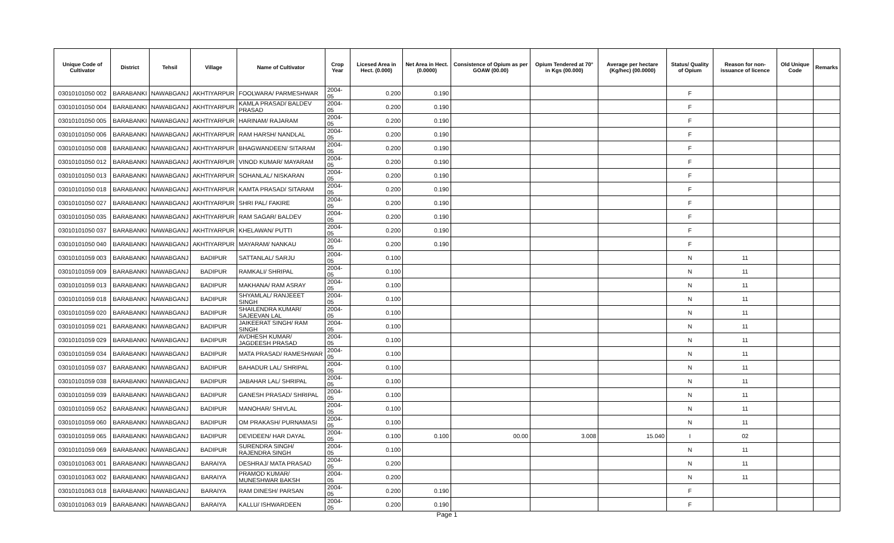| Unique Code of Cultivator | District | Tehsil | Village | Name of Cultivator | Crop Year | Licesed Area in Hect. (0.000) | Net Area in Hect. (0.0000) | Consistence of Opium as per GOAW (00.00) | Opium Tendered at 70° in Kgs (00.000) | Average per hectare (Kg/hec) (00.0000) | Status/ Quality of Opium | Reason for non-issuance of licence | Old Unique Code | Remarks |
| --- | --- | --- | --- | --- | --- | --- | --- | --- | --- | --- | --- | --- | --- | --- |
| 03010101050 002 | BARABANKI | NAWABGANJ | AKHTIYARPUR | FOOLWARA/ PARMESHWAR | 2004-05 | 0.200 | 0.190 | | | | F | | | |
| 03010101050 004 | BARABANKI | NAWABGANJ | AKHTIYARPUR | KAMLA PRASAD/ BALDEV PRASAD | 2004-05 | 0.200 | 0.190 | | | | F | | | |
| 03010101050 005 | BARABANKI | NAWABGANJ | AKHTIYARPUR | HARINAM/ RAJARAM | 2004-05 | 0.200 | 0.190 | | | | F | | | |
| 03010101050 006 | BARABANKI | NAWABGANJ | AKHTIYARPUR | RAM HARSH/ NANDLAL | 2004-05 | 0.200 | 0.190 | | | | F | | | |
| 03010101050 008 | BARABANKI | NAWABGANJ | AKHTIYARPUR | BHAGWANDEEN/ SITARAM | 2004-05 | 0.200 | 0.190 | | | | F | | | |
| 03010101050 012 | BARABANKI | NAWABGANJ | AKHTIYARPUR | VINOD KUMAR/ MAYARAM | 2004-05 | 0.200 | 0.190 | | | | F | | | |
| 03010101050 013 | BARABANKI | NAWABGANJ | AKHTIYARPUR | SOHANLAL/ NISKARAN | 2004-05 | 0.200 | 0.190 | | | | F | | | |
| 03010101050 018 | BARABANKI | NAWABGANJ | AKHTIYARPUR | KAMTA PRASAD/ SITARAM | 2004-05 | 0.200 | 0.190 | | | | F | | | |
| 03010101050 027 | BARABANKI | NAWABGANJ | AKHTIYARPUR | SHRI PAL/ FAKIRE | 2004-05 | 0.200 | 0.190 | | | | F | | | |
| 03010101050 035 | BARABANKI | NAWABGANJ | AKHTIYARPUR | RAM SAGAR/ BALDEV | 2004-05 | 0.200 | 0.190 | | | | F | | | |
| 03010101050 037 | BARABANKI | NAWABGANJ | AKHTIYARPUR | KHELAWAN/ PUTTI | 2004-05 | 0.200 | 0.190 | | | | F | | | |
| 03010101050 040 | BARABANKI | NAWABGANJ | AKHTIYARPUR | MAYARAM/ NANKAU | 2004-05 | 0.200 | 0.190 | | | | F | | | |
| 03010101059 003 | BARABANKI | NAWABGANJ | BADIPUR | SATTANLAL/ SARJU | 2004-05 | 0.100 | | | | | N | 11 | | |
| 03010101059 009 | BARABANKI | NAWABGANJ | BADIPUR | RAMKALI/ SHRIPAL | 2004-05 | 0.100 | | | | | N | 11 | | |
| 03010101059 013 | BARABANKI | NAWABGANJ | BADIPUR | MAKHANA/ RAM ASRAY | 2004-05 | 0.100 | | | | | N | 11 | | |
| 03010101059 018 | BARABANKI | NAWABGANJ | BADIPUR | SHYAMLAL/ RANJEEET SINGH | 2004-05 | 0.100 | | | | | N | 11 | | |
| 03010101059 020 | BARABANKI | NAWABGANJ | BADIPUR | SHAILENDRA KUMAR/ SAJEEVAN LAL | 2004-05 | 0.100 | | | | | N | 11 | | |
| 03010101059 021 | BARABANKI | NAWABGANJ | BADIPUR | JAIKEERAT SINGH/ RAM SINGH | 2004-05 | 0.100 | | | | | N | 11 | | |
| 03010101059 029 | BARABANKI | NAWABGANJ | BADIPUR | AVDHESH KUMAR/ JAGDEESH PRASAD | 2004-05 | 0.100 | | | | | N | 11 | | |
| 03010101059 034 | BARABANKI | NAWABGANJ | BADIPUR | MATA PRASAD/ RAMESHWAR | 2004-05 | 0.100 | | | | | N | 11 | | |
| 03010101059 037 | BARABANKI | NAWABGANJ | BADIPUR | BAHADUR LAL/ SHRIPAL | 2004-05 | 0.100 | | | | | N | 11 | | |
| 03010101059 038 | BARABANKI | NAWABGANJ | BADIPUR | JABAHAR LAL/ SHRIPAL | 2004-05 | 0.100 | | | | | N | 11 | | |
| 03010101059 039 | BARABANKI | NAWABGANJ | BADIPUR | GANESH PRASAD/ SHRIPAL | 2004-05 | 0.100 | | | | | N | 11 | | |
| 03010101059 052 | BARABANKI | NAWABGANJ | BADIPUR | MANOHAR/ SHIVLAL | 2004-05 | 0.100 | | | | | N | 11 | | |
| 03010101059 060 | BARABANKI | NAWABGANJ | BADIPUR | OM PRAKASH/ PURNAMASI | 2004-05 | 0.100 | | | | | N | 11 | | |
| 03010101059 065 | BARABANKI | NAWABGANJ | BADIPUR | DEVIDEEN/ HAR DAYAL | 2004-05 | 0.100 | 0.100 | 00.00 | 3.008 | 15.040 | I | 02 | | |
| 03010101059 069 | BARABANKI | NAWABGANJ | BADIPUR | SURENDRA SINGH/ RAJENDRA SINGH | 2004-05 | 0.100 | | | | | N | 11 | | |
| 03010101063 001 | BARABANKI | NAWABGANJ | BARAIYA | DESHRAJ/ MATA PRASAD | 2004-05 | 0.200 | | | | | N | 11 | | |
| 03010101063 002 | BARABANKI | NAWABGANJ | BARAIYA | PRAMOD KUMAR/ MUNESHWAR BAKSH | 2004-05 | 0.200 | | | | | N | 11 | | |
| 03010101063 018 | BARABANKI | NAWABGANJ | BARAIYA | RAM DINESH/ PARSAN | 2004-05 | 0.200 | 0.190 | | | | F | | | |
| 03010101063 019 | BARABANKI | NAWABGANJ | BARAIYA | KALLU/ ISHWARDEEN | 2004-05 | 0.200 | 0.190 | | | | F | | | |
Page 1